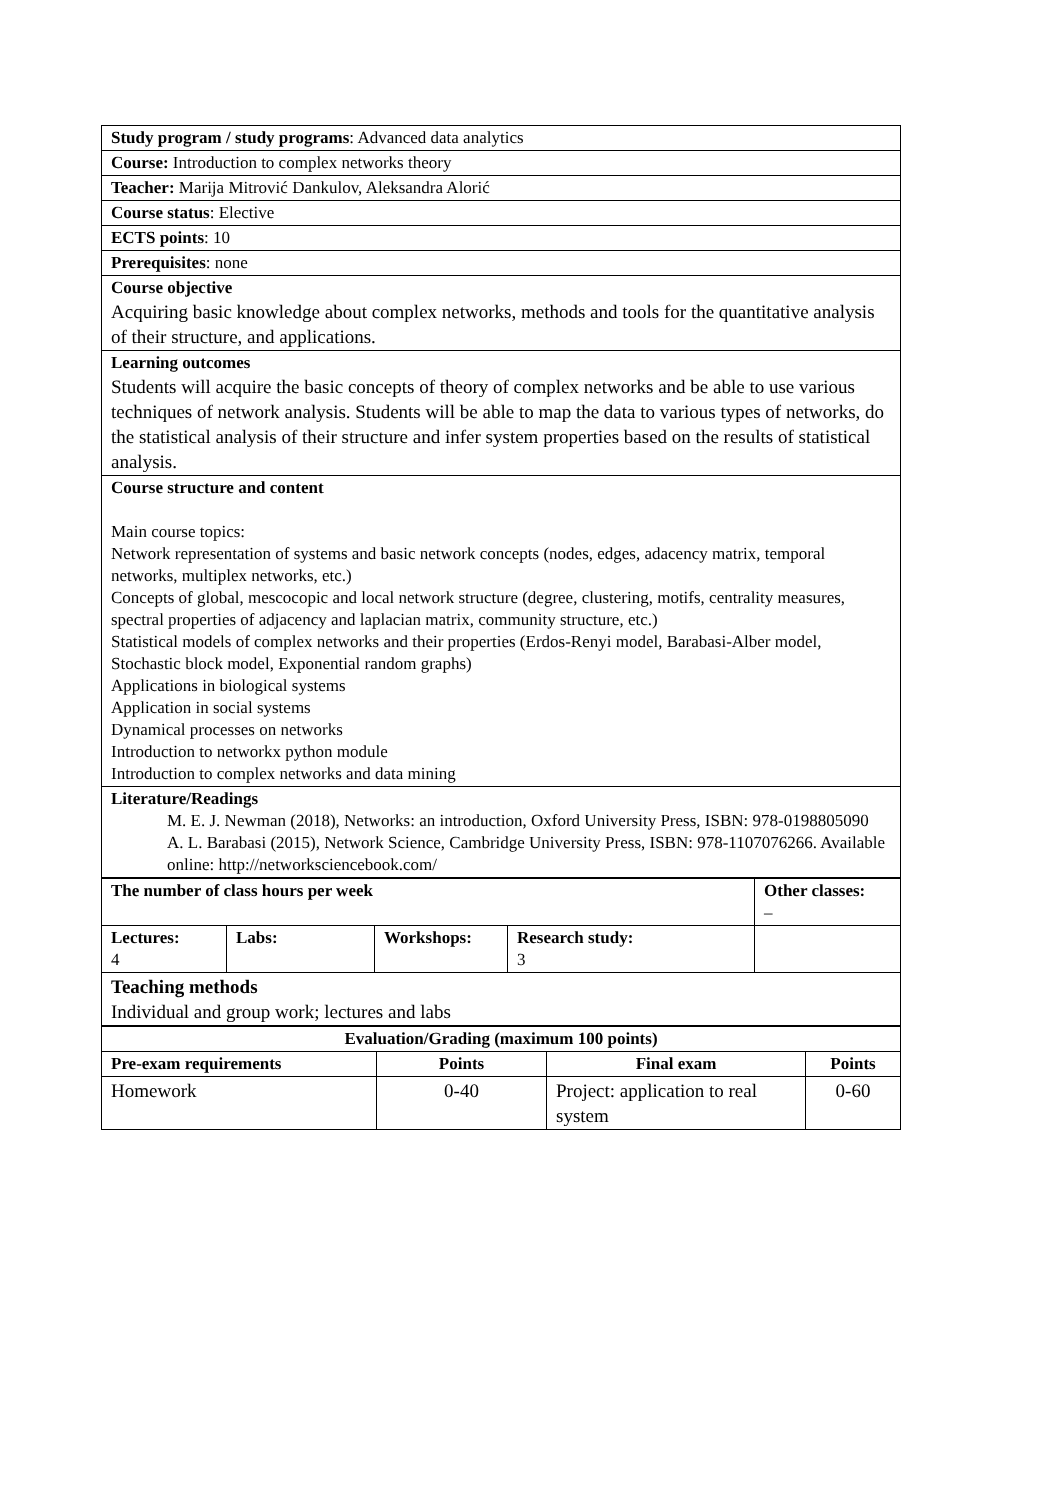| Study program / study programs : Advanced data analytics |
| Course: Introduction to complex networks theory |
| Teacher: Marija Mitrović Dankulov, Aleksandra Alorić |
| Course status : Elective |
| ECTS points : 10 |
| Prerequisites : none |
| Course objective Acquiring basic knowledge about complex networks, methods and tools for the quantitative analysis of their structure, and applications. |
| Learning outcomes Students will acquire the basic concepts of theory of complex networks and be able to use various techniques of network analysis. Students will be able to map the data to various types of networks, do the statistical analysis of their structure and infer system properties based on the results of statistical analysis. |
| Course structure and content Main course topics: Network representation of systems and basic network concepts (nodes, edges, adacency matrix, temporal networks, multiplex networks, etc.) Concepts of global, mescocopic and local network structure (degree, clustering, motifs, centrality measures, spectral properties of adjacency and laplacian matrix, community structure, etc.) Statistical models of complex networks and their properties (Erdos-Renyi model, Barabasi-Alber model, Stochastic block model, Exponential random graphs) Applications in biological systems Application in social systems Dynamical processes on networks Introduction to networkx python module Introduction to complex networks and data mining |
| Literature/Readings M. E. J. Newman (2018), Networks: an introduction, Oxford University Press, ISBN: 978-0198805090 A. L. Barabasi (2015), Network Science, Cambridge University Press, ISBN: 978-1107076266. Available online: http://networksciencebook.com/ |
| The number of class hours per week | | | | Other classes: – |
| Lectures: 4 | Labs: | Workshops: | Research study: 3 | |
| Teaching methods Individual and group work; lectures and labs | | | | |
| Evaluation/Grading (maximum 100 points) | | | |
| --- | --- | --- | --- |
| Pre-exam requirements | Points | Final exam | Points |
| Homework | 0-40 | Project: application to real system | 0-60 |